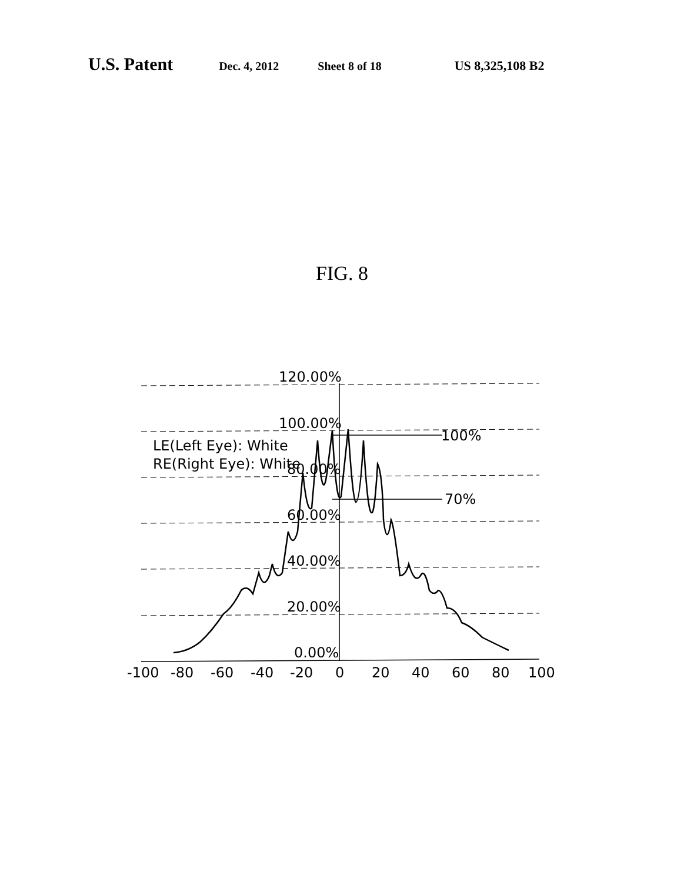U.S. Patent Dec. 4, 2012 Sheet 8 of 18 US 8,325,108 B2
FIG. 8
120.00%
100.00%
80.00%
60.00%
40.00%
20.00%
0.00%
100%
70%
LE(Left Eye): White
RE(Right Eye): White
-100
-80
-60
-40
-20
0
20
40
60
80
100